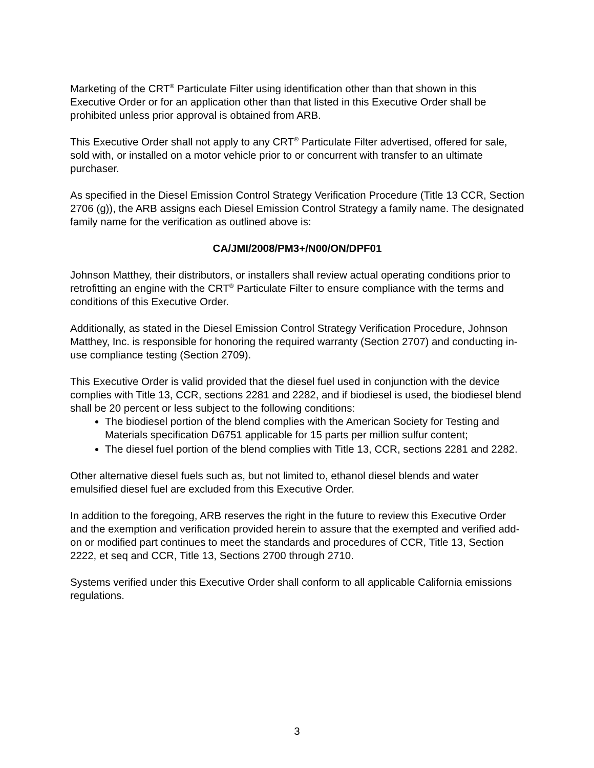Marketing of the CRT<sup>®</sup> Particulate Filter using identification other than that shown in this Executive Order or for an application other than that listed in this Executive Order shall be prohibited unless prior approval is obtained from ARB.
This Executive Order shall not apply to any CRT<sup>®</sup> Particulate Filter advertised, offered for sale, sold with, or installed on a motor vehicle prior to or concurrent with transfer to an ultimate purchaser.
As specified in the Diesel Emission Control Strategy Verification Procedure (Title 13 CCR, Section 2706 (g)), the ARB assigns each Diesel Emission Control Strategy a family name. The designated family name for the verification as outlined above is:
CA/JMI/2008/PM3+/N00/ON/DPF01
Johnson Matthey, their distributors, or installers shall review actual operating conditions prior to retrofitting an engine with the CRT<sup>®</sup> Particulate Filter to ensure compliance with the terms and conditions of this Executive Order.
Additionally, as stated in the Diesel Emission Control Strategy Verification Procedure, Johnson Matthey, Inc. is responsible for honoring the required warranty (Section 2707) and conducting in-use compliance testing (Section 2709).
This Executive Order is valid provided that the diesel fuel used in conjunction with the device complies with Title 13, CCR, sections 2281 and 2282, and if biodiesel is used, the biodiesel blend shall be 20 percent or less subject to the following conditions:
The biodiesel portion of the blend complies with the American Society for Testing and Materials specification D6751 applicable for 15 parts per million sulfur content;
The diesel fuel portion of the blend complies with Title 13, CCR, sections 2281 and 2282.
Other alternative diesel fuels such as, but not limited to, ethanol diesel blends and water emulsified diesel fuel are excluded from this Executive Order.
In addition to the foregoing, ARB reserves the right in the future to review this Executive Order and the exemption and verification provided herein to assure that the exempted and verified add-on or modified part continues to meet the standards and procedures of CCR, Title 13, Section 2222, et seq and CCR, Title 13, Sections 2700 through 2710.
Systems verified under this Executive Order shall conform to all applicable California emissions regulations.
3